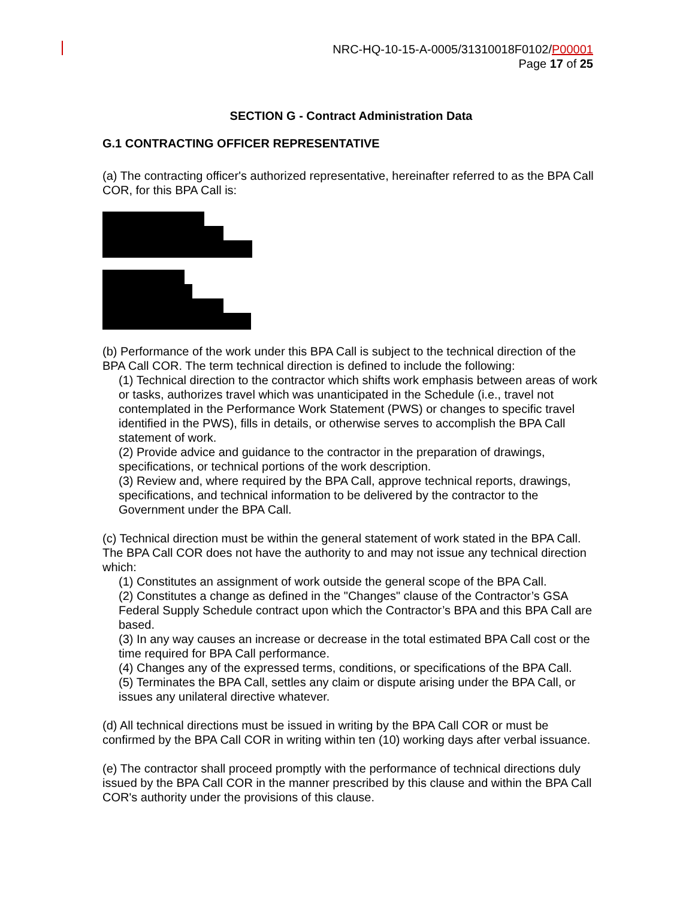NRC-HQ-10-15-A-0005/31310018F0102/P00001
Page 17 of 25
SECTION G - Contract Administration Data
G.1 CONTRACTING OFFICER REPRESENTATIVE
(a) The contracting officer's authorized representative, hereinafter referred to as the BPA Call COR, for this BPA Call is:
(b) Performance of the work under this BPA Call is subject to the technical direction of the BPA Call COR. The term technical direction is defined to include the following:
(1) Technical direction to the contractor which shifts work emphasis between areas of work or tasks, authorizes travel which was unanticipated in the Schedule (i.e., travel not contemplated in the Performance Work Statement (PWS) or changes to specific travel identified in the PWS), fills in details, or otherwise serves to accomplish the BPA Call statement of work.
(2) Provide advice and guidance to the contractor in the preparation of drawings, specifications, or technical portions of the work description.
(3) Review and, where required by the BPA Call, approve technical reports, drawings, specifications, and technical information to be delivered by the contractor to the Government under the BPA Call.
(c) Technical direction must be within the general statement of work stated in the BPA Call. The BPA Call COR does not have the authority to and may not issue any technical direction which:
(1) Constitutes an assignment of work outside the general scope of the BPA Call.
(2) Constitutes a change as defined in the "Changes" clause of the Contractor’s GSA Federal Supply Schedule contract upon which the Contractor’s BPA and this BPA Call are based.
(3) In any way causes an increase or decrease in the total estimated BPA Call cost or the time required for BPA Call performance.
(4) Changes any of the expressed terms, conditions, or specifications of the BPA Call.
(5) Terminates the BPA Call, settles any claim or dispute arising under the BPA Call, or issues any unilateral directive whatever.
(d) All technical directions must be issued in writing by the BPA Call COR or must be confirmed by the BPA Call COR in writing within ten (10) working days after verbal issuance.
(e) The contractor shall proceed promptly with the performance of technical directions duly issued by the BPA Call COR in the manner prescribed by this clause and within the BPA Call COR's authority under the provisions of this clause.